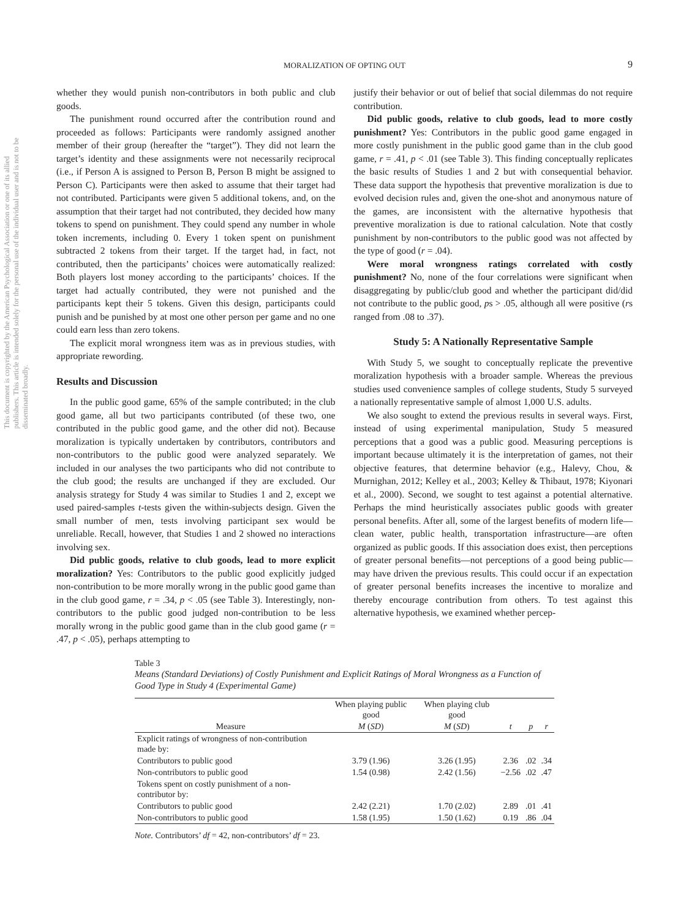MORALIZATION OF OPTING OUT 9
This document is copyrighted by the American Psychological Association or one of its allied publishers. This article is intended solely for the personal use of the individual user and is not to be disseminated broadly.
whether they would punish non-contributors in both public and club goods.
The punishment round occurred after the contribution round and proceeded as follows: Participants were randomly assigned another member of their group (hereafter the “target”). They did not learn the target’s identity and these assignments were not necessarily reciprocal (i.e., if Person A is assigned to Person B, Person B might be assigned to Person C). Participants were then asked to assume that their target had not contributed. Participants were given 5 additional tokens, and, on the assumption that their target had not contributed, they decided how many tokens to spend on punishment. They could spend any number in whole token increments, including 0. Every 1 token spent on punishment subtracted 2 tokens from their target. If the target had, in fact, not contributed, then the participants’ choices were automatically realized: Both players lost money according to the participants’ choices. If the target had actually contributed, they were not punished and the participants kept their 5 tokens. Given this design, participants could punish and be punished by at most one other person per game and no one could earn less than zero tokens.
The explicit moral wrongness item was as in previous studies, with appropriate rewording.
Results and Discussion
In the public good game, 65% of the sample contributed; in the club good game, all but two participants contributed (of these two, one contributed in the public good game, and the other did not). Because moralization is typically undertaken by contributors, contributors and non-contributors to the public good were analyzed separately. We included in our analyses the two participants who did not contribute to the club good; the results are unchanged if they are excluded. Our analysis strategy for Study 4 was similar to Studies 1 and 2, except we used paired-samples t-tests given the within-subjects design. Given the small number of men, tests involving participant sex would be unreliable. Recall, however, that Studies 1 and 2 showed no interactions involving sex.
Did public goods, relative to club goods, lead to more explicit moralization? Yes: Contributors to the public good explicitly judged non-contribution to be more morally wrong in the public good game than in the club good game, r = .34, p < .05 (see Table 3). Interestingly, non-contributors to the public good judged non-contribution to be less morally wrong in the public good game than in the club good game (r = .47, p < .05), perhaps attempting to
justify their behavior or out of belief that social dilemmas do not require contribution.
Did public goods, relative to club goods, lead to more costly punishment? Yes: Contributors in the public good game engaged in more costly punishment in the public good game than in the club good game, r = .41, p < .01 (see Table 3). This finding conceptually replicates the basic results of Studies 1 and 2 but with consequential behavior. These data support the hypothesis that preventive moralization is due to evolved decision rules and, given the one-shot and anonymous nature of the games, are inconsistent with the alternative hypothesis that preventive moralization is due to rational calculation. Note that costly punishment by non-contributors to the public good was not affected by the type of good (r = .04).
Were moral wrongness ratings correlated with costly punishment? No, none of the four correlations were significant when disaggregating by public/club good and whether the participant did/did not contribute to the public good, ps > .05, although all were positive (rs ranged from .08 to .37).
Study 5: A Nationally Representative Sample
With Study 5, we sought to conceptually replicate the preventive moralization hypothesis with a broader sample. Whereas the previous studies used convenience samples of college students, Study 5 surveyed a nationally representative sample of almost 1,000 U.S. adults.
We also sought to extend the previous results in several ways. First, instead of using experimental manipulation, Study 5 measured perceptions that a good was a public good. Measuring perceptions is important because ultimately it is the interpretation of games, not their objective features, that determine behavior (e.g., Halevy, Chou, & Murnighan, 2012; Kelley et al., 2003; Kelley & Thibaut, 1978; Kiyonari et al., 2000). Second, we sought to test against a potential alternative. Perhaps the mind heuristically associates public goods with greater personal benefits. After all, some of the largest benefits of modern life—clean water, public health, transportation infrastructure—are often organized as public goods. If this association does exist, then perceptions of greater personal benefits—not perceptions of a good being public—may have driven the previous results. This could occur if an expectation of greater personal benefits increases the incentive to moralize and thereby encourage contribution from others. To test against this alternative hypothesis, we examined whether percep-
Table 3
Means (Standard Deviations) of Costly Punishment and Explicit Ratings of Moral Wrongness as a Function of Good Type in Study 4 (Experimental Game)
| | When playing public good | When playing club good | | | |
| --- | --- | --- | --- | --- | --- |
| Measure | M ( SD ) | M ( SD ) | t | p | r |
| Explicit ratings of wrongness of non-contribution made by: | | | | | |
| Contributors to public good | 3.79 (1.96) | 3.26 (1.95) | 2.36 | .02 | .34 |
| Non-contributors to public good | 1.54 (0.98) | 2.42 (1.56) | −2.56 | .02 | .47 |
| Tokens spent on costly punishment of a non-contributor by: | | | | | |
| Contributors to public good | 2.42 (2.21) | 1.70 (2.02) | 2.89 | .01 | .41 |
| Non-contributors to public good | 1.58 (1.95) | 1.50 (1.62) | 0.19 | .86 | .04 |
Note. Contributors’ df = 42, non-contributors’ df = 23.